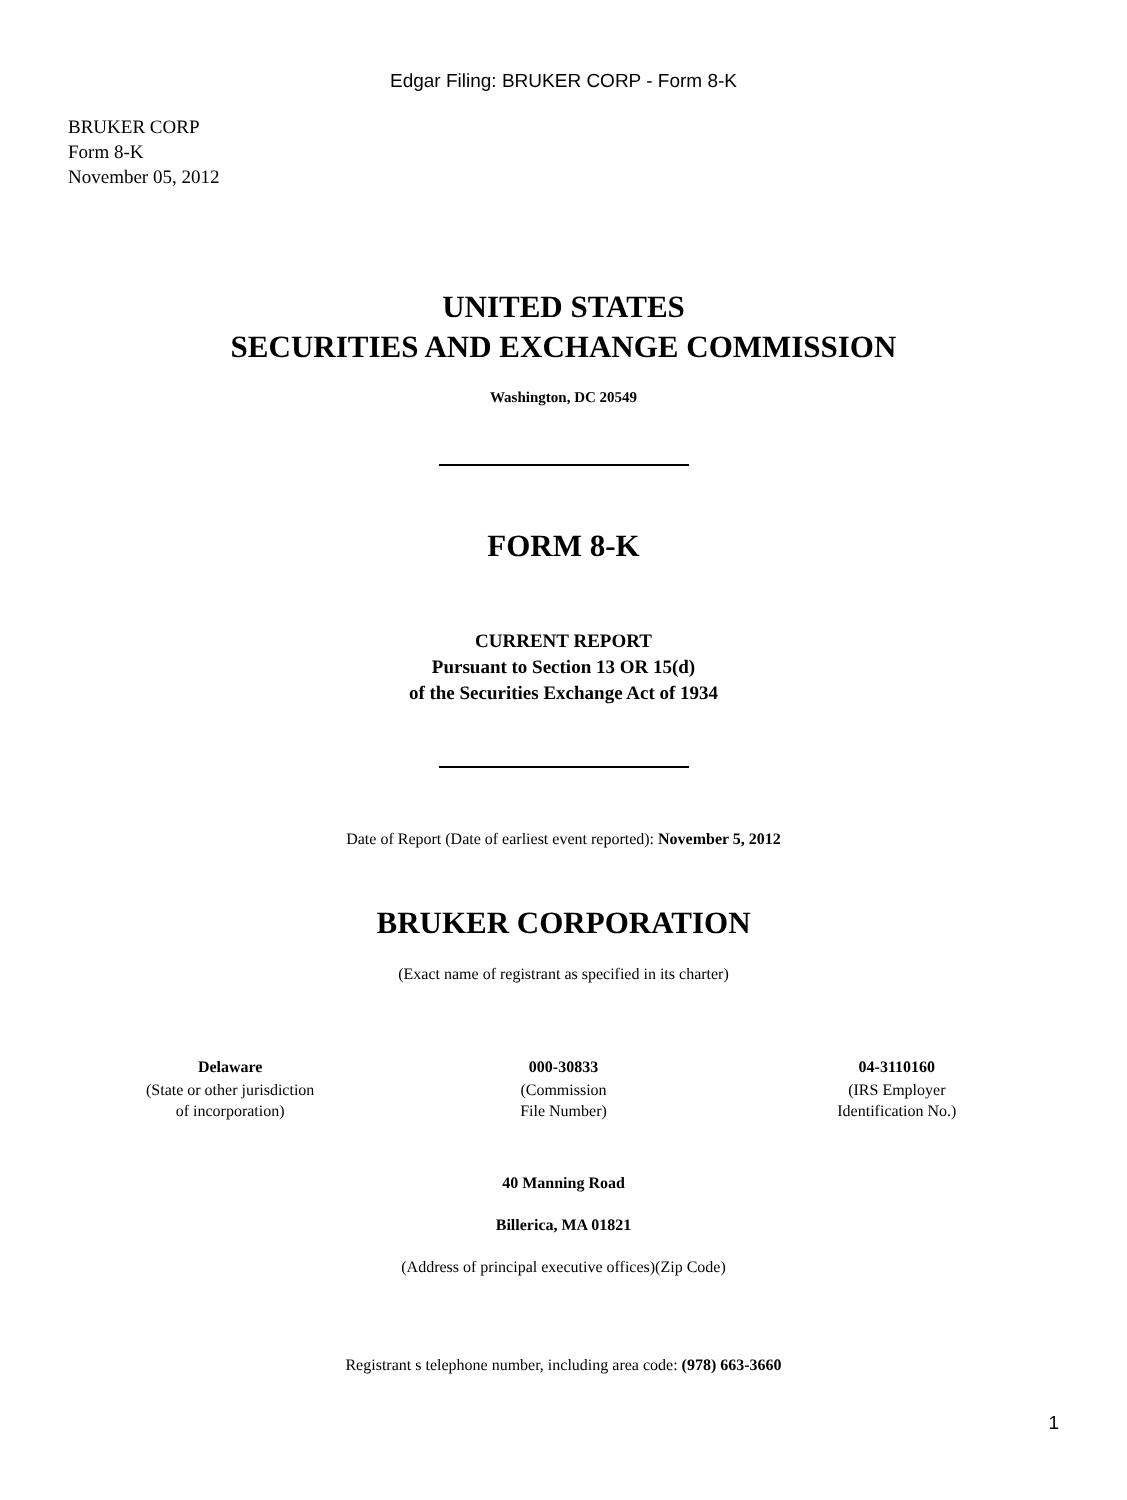Edgar Filing: BRUKER CORP - Form 8-K
BRUKER CORP
Form 8-K
November 05, 2012
UNITED STATES
SECURITIES AND EXCHANGE COMMISSION
Washington, DC 20549
FORM 8-K
CURRENT REPORT
Pursuant to Section 13 OR 15(d)
of the Securities Exchange Act of 1934
Date of Report (Date of earliest event reported): November 5, 2012
BRUKER CORPORATION
(Exact name of registrant as specified in its charter)
| Delaware | 000-30833 | 04-3110160 |
| (State or other jurisdiction of incorporation) | (Commission File Number) | (IRS Employer Identification No.) |
40 Manning Road
Billerica, MA 01821
(Address of principal executive offices)(Zip Code)
Registrant s telephone number, including area code: (978) 663-3660
1